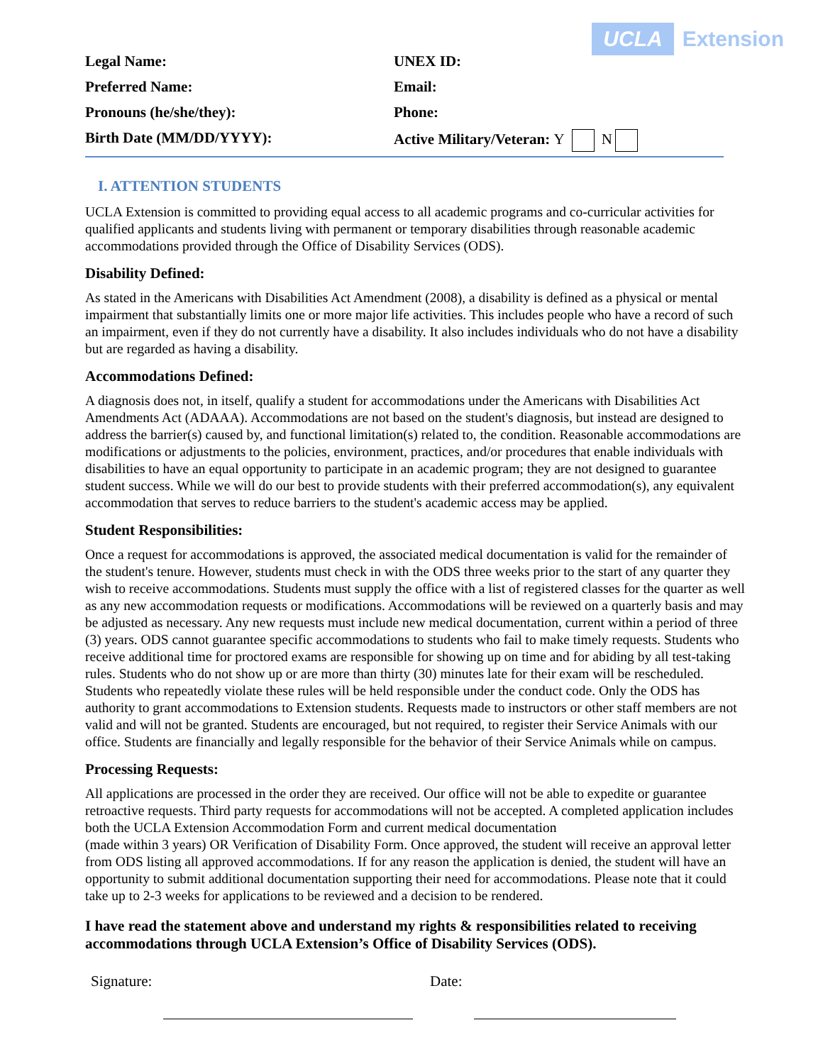UCLA Extension
Legal Name:
UNEX ID:
Preferred Name:
Email:
Pronouns (he/she/they):
Phone:
Birth Date (MM/DD/YYYY):
Active Military/Veteran: Y N
I. ATTENTION STUDENTS
UCLA Extension is committed to providing equal access to all academic programs and co-curricular activities for qualified applicants and students living with permanent or temporary disabilities through reasonable academic accommodations provided through the Office of Disability Services (ODS).
Disability Defined:
As stated in the Americans with Disabilities Act Amendment (2008), a disability is defined as a physical or mental impairment that substantially limits one or more major life activities. This includes people who have a record of such an impairment, even if they do not currently have a disability. It also includes individuals who do not have a disability but are regarded as having a disability.
Accommodations Defined:
A diagnosis does not, in itself, qualify a student for accommodations under the Americans with Disabilities Act Amendments Act (ADAAA). Accommodations are not based on the student's diagnosis, but instead are designed to address the barrier(s) caused by, and functional limitation(s) related to, the condition. Reasonable accommodations are modifications or adjustments to the policies, environment, practices, and/or procedures that enable individuals with disabilities to have an equal opportunity to participate in an academic program; they are not designed to guarantee student success. While we will do our best to provide students with their preferred accommodation(s), any equivalent accommodation that serves to reduce barriers to the student's academic access may be applied.
Student Responsibilities:
Once a request for accommodations is approved, the associated medical documentation is valid for the remainder of the student's tenure. However, students must check in with the ODS three weeks prior to the start of any quarter they wish to receive accommodations. Students must supply the office with a list of registered classes for the quarter as well as any new accommodation requests or modifications. Accommodations will be reviewed on a quarterly basis and may be adjusted as necessary. Any new requests must include new medical documentation, current within a period of three (3) years. ODS cannot guarantee specific accommodations to students who fail to make timely requests. Students who receive additional time for proctored exams are responsible for showing up on time and for abiding by all test-taking rules. Students who do not show up or are more than thirty (30) minutes late for their exam will be rescheduled. Students who repeatedly violate these rules will be held responsible under the conduct code. Only the ODS has authority to grant accommodations to Extension students. Requests made to instructors or other staff members are not valid and will not be granted. Students are encouraged, but not required, to register their Service Animals with our office. Students are financially and legally responsible for the behavior of their Service Animals while on campus.
Processing Requests:
All applications are processed in the order they are received. Our office will not be able to expedite or guarantee retroactive requests. Third party requests for accommodations will not be accepted. A completed application includes both the UCLA Extension Accommodation Form and current medical documentation
(made within 3 years) OR Verification of Disability Form. Once approved, the student will receive an approval letter from ODS listing all approved accommodations. If for any reason the application is denied, the student will have an opportunity to submit additional documentation supporting their need for accommodations. Please note that it could take up to 2-3 weeks for applications to be reviewed and a decision to be rendered.
I have read the statement above and understand my rights & responsibilities related to receiving accommodations through UCLA Extension’s Office of Disability Services (ODS).
Signature: Date: